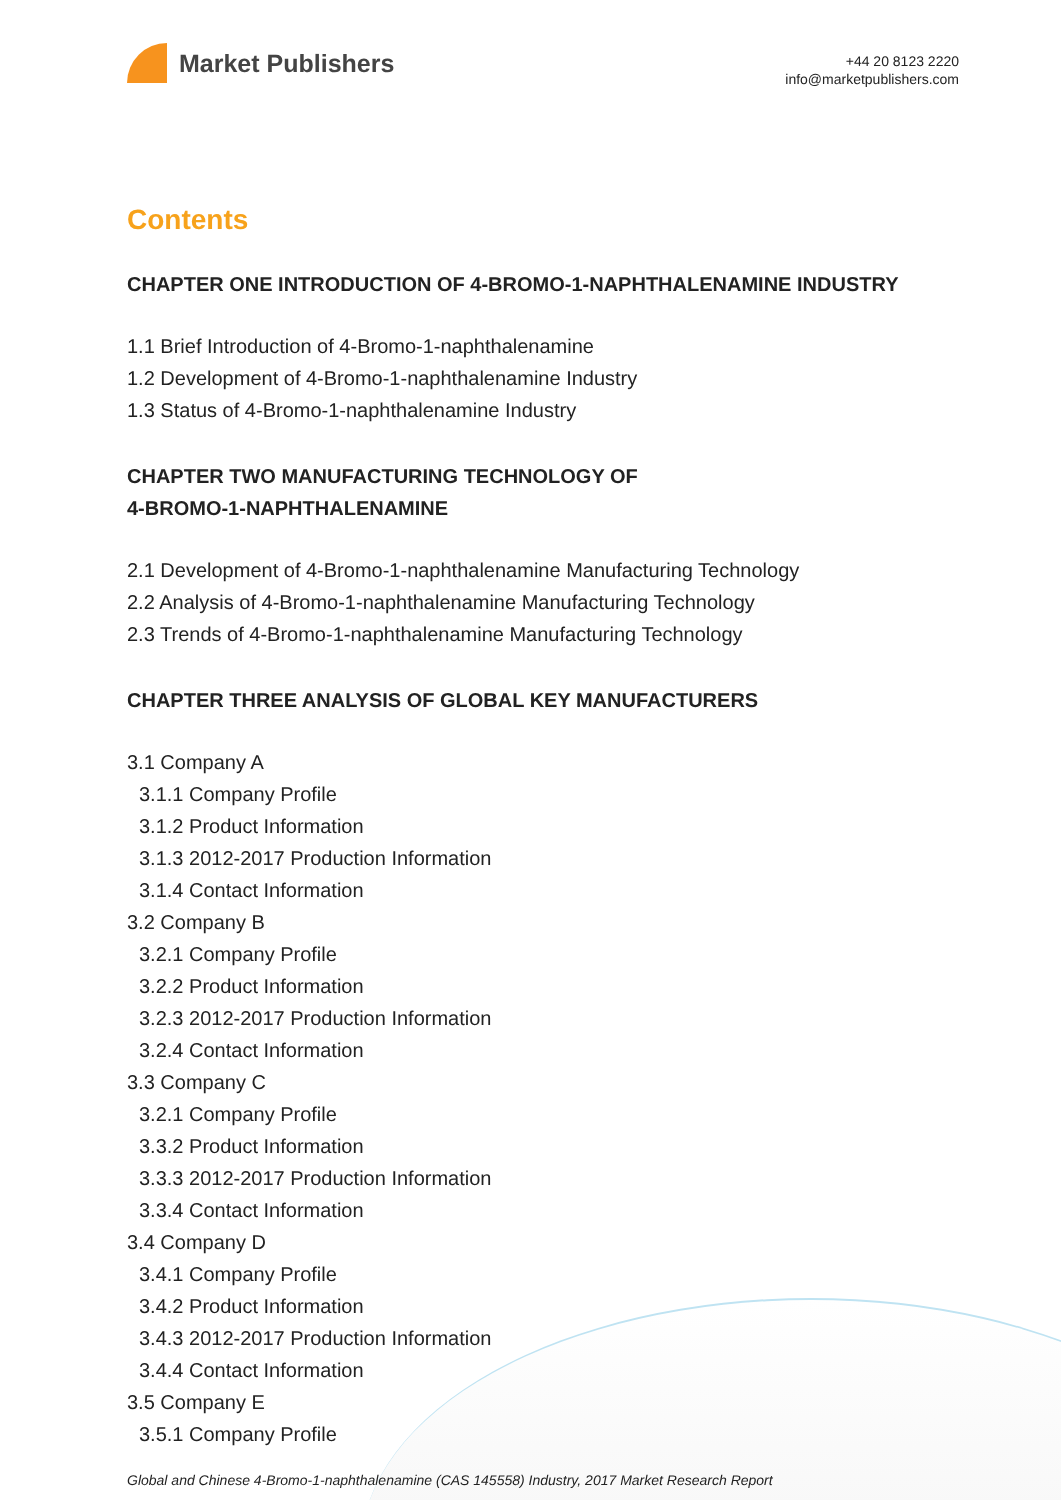Market Publishers
+44 20 8123 2220
info@marketpublishers.com
Contents
CHAPTER ONE INTRODUCTION OF 4-BROMO-1-NAPHTHALENAMINE INDUSTRY
1.1 Brief Introduction of 4-Bromo-1-naphthalenamine
1.2 Development of 4-Bromo-1-naphthalenamine Industry
1.3 Status of 4-Bromo-1-naphthalenamine Industry
CHAPTER TWO MANUFACTURING TECHNOLOGY OF
4-BROMO-1-NAPHTHALENAMINE
2.1 Development of 4-Bromo-1-naphthalenamine Manufacturing Technology
2.2 Analysis of 4-Bromo-1-naphthalenamine Manufacturing Technology
2.3 Trends of 4-Bromo-1-naphthalenamine Manufacturing Technology
CHAPTER THREE ANALYSIS OF GLOBAL KEY MANUFACTURERS
3.1 Company A
3.1.1 Company Profile
3.1.2 Product Information
3.1.3 2012-2017 Production Information
3.1.4 Contact Information
3.2 Company B
3.2.1 Company Profile
3.2.2 Product Information
3.2.3 2012-2017 Production Information
3.2.4 Contact Information
3.3 Company C
3.2.1 Company Profile
3.3.2 Product Information
3.3.3 2012-2017 Production Information
3.3.4 Contact Information
3.4 Company D
3.4.1 Company Profile
3.4.2 Product Information
3.4.3 2012-2017 Production Information
3.4.4 Contact Information
3.5 Company E
3.5.1 Company Profile
Global and Chinese 4-Bromo-1-naphthalenamine (CAS 145558) Industry, 2017 Market Research Report